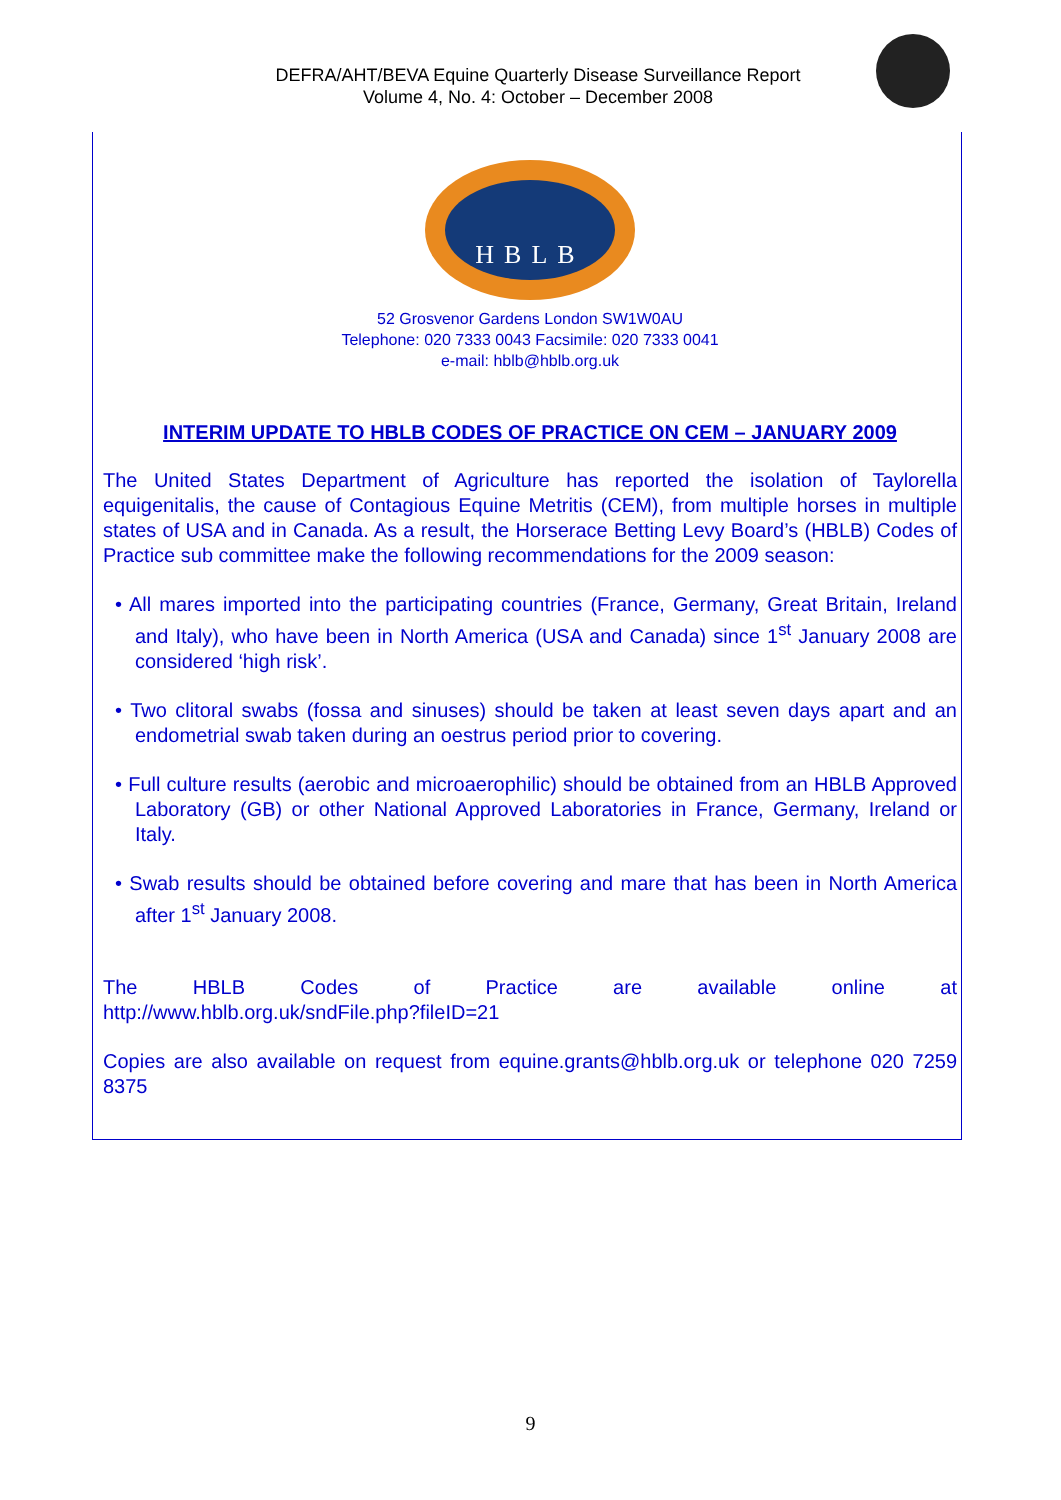DEFRA/AHT/BEVA Equine Quarterly Disease Surveillance Report
Volume 4, No. 4: October – December 2008
HBLB
52 Grosvenor Gardens London SW1W0AU
Telephone: 020 7333 0043 Facsimile: 020 7333 0041
e-mail: hblb@hblb.org.uk
INTERIM UPDATE TO HBLB CODES OF PRACTICE ON CEM – JANUARY 2009
The United States Department of Agriculture has reported the isolation of Taylorella equigenitalis, the cause of Contagious Equine Metritis (CEM), from multiple horses in multiple states of USA and in Canada. As a result, the Horserace Betting Levy Board’s (HBLB) Codes of Practice sub committee make the following recommendations for the 2009 season:
• All mares imported into the participating countries (France, Germany, Great Britain, Ireland and Italy), who have been in North America (USA and Canada) since 1<sup>st</sup> January 2008 are considered ‘high risk’.
• Two clitoral swabs (fossa and sinuses) should be taken at least seven days apart and an endometrial swab taken during an oestrus period prior to covering.
• Full culture results (aerobic and microaerophilic) should be obtained from an HBLB Approved Laboratory (GB) or other National Approved Laboratories in France, Germany, Ireland or Italy.
• Swab results should be obtained before covering and mare that has been in North America after 1<sup>st</sup> January 2008.
The HBLB Codes of Practice are available online at
http://www.hblb.org.uk/sndFile.php?fileID=21
Copies are also available on request from equine.grants@hblb.org.uk or telephone 020 7259 8375
9